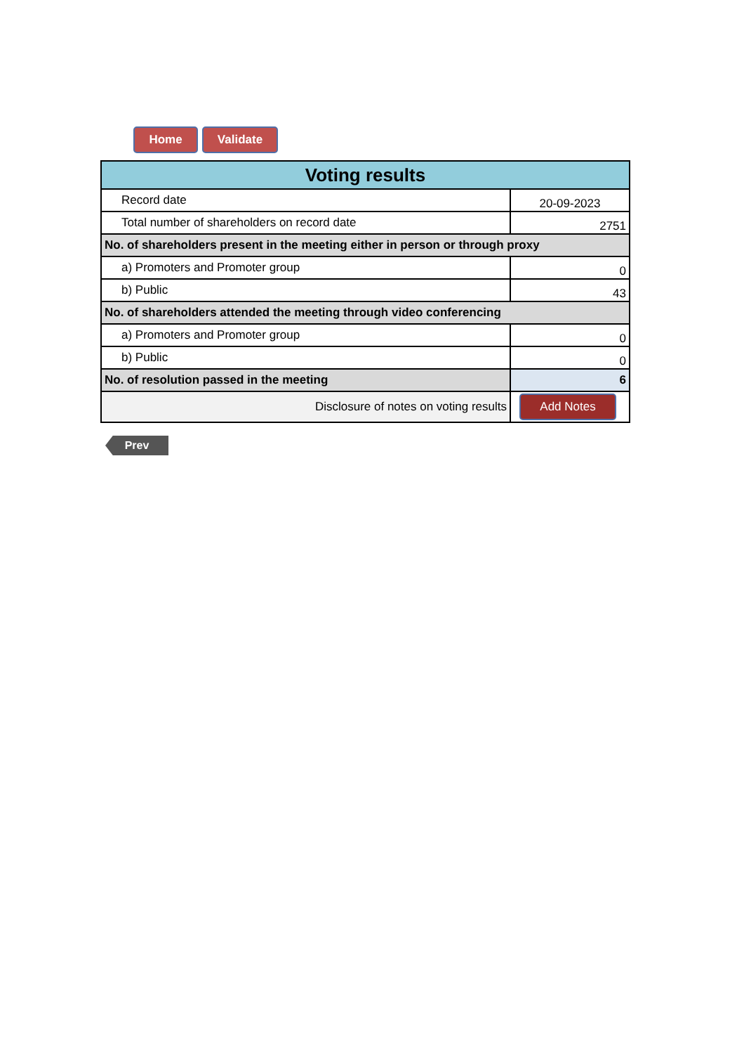Home Validate
| Voting results | |
| Record date | 20-09-2023 |
| Total number of shareholders on record date | 2751 |
| No. of shareholders present in the meeting either in person or through proxy | |
| a) Promoters and Promoter group | 0 |
| b) Public | 43 |
| No. of shareholders attended the meeting through video conferencing | |
| a) Promoters and Promoter group | 0 |
| b) Public | 0 |
| No. of resolution passed in the meeting | 6 |
| Disclosure of notes on voting results | Add Notes |
Prev